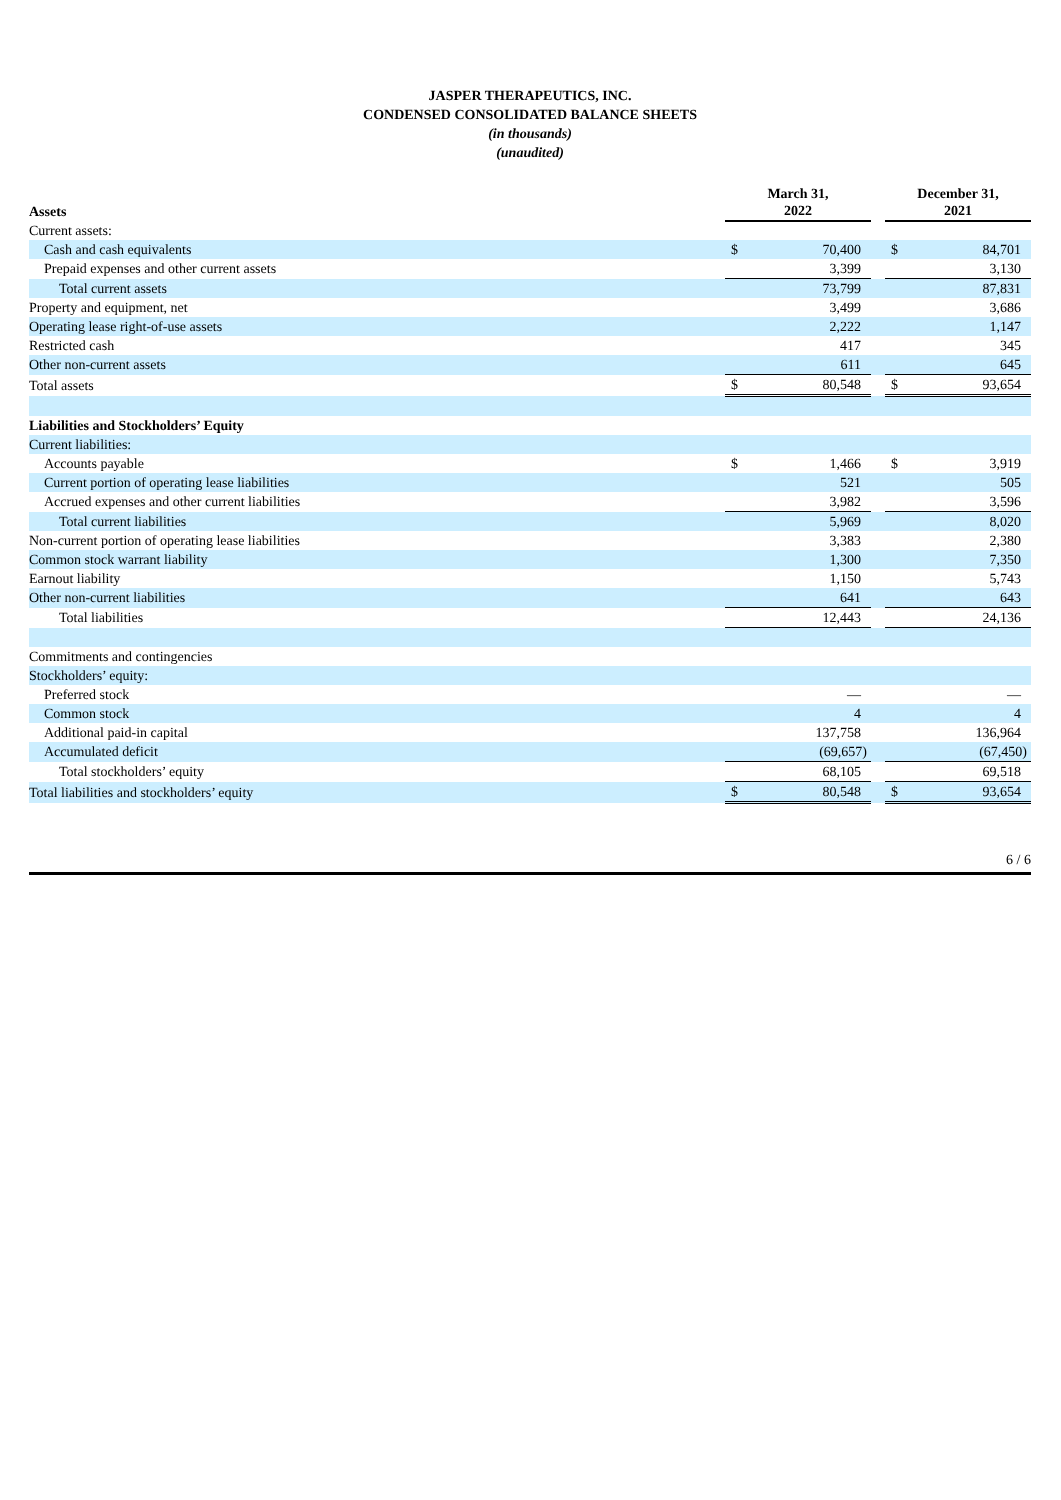JASPER THERAPEUTICS, INC.
CONDENSED CONSOLIDATED BALANCE SHEETS
(in thousands)
(unaudited)
| Assets | March 31, 2022 | | | December 31, 2021 | |
| --- | --- | --- | --- | --- | --- |
| Current assets: | | | | | |
| Cash and cash equivalents | $ | 70,400 | | $ | 84,701 |
| Prepaid expenses and other current assets | | 3,399 | | | 3,130 |
| Total current assets | | 73,799 | | | 87,831 |
| Property and equipment, net | | 3,499 | | | 3,686 |
| Operating lease right-of-use assets | | 2,222 | | | 1,147 |
| Restricted cash | | 417 | | | 345 |
| Other non-current assets | | 611 | | | 645 |
| Total assets | $ | 80,548 | | $ | 93,654 |
| Liabilities and Stockholders’ Equity | | | | | |
| Current liabilities: | | | | | |
| Accounts payable | $ | 1,466 | | $ | 3,919 |
| Current portion of operating lease liabilities | | 521 | | | 505 |
| Accrued expenses and other current liabilities | | 3,982 | | | 3,596 |
| Total current liabilities | | 5,969 | | | 8,020 |
| Non-current portion of operating lease liabilities | | 3,383 | | | 2,380 |
| Common stock warrant liability | | 1,300 | | | 7,350 |
| Earnout liability | | 1,150 | | | 5,743 |
| Other non-current liabilities | | 641 | | | 643 |
| Total liabilities | | 12,443 | | | 24,136 |
| Commitments and contingencies | | | | | |
| Stockholders’ equity: | | | | | |
| Preferred stock | | — | | | — |
| Common stock | | 4 | | | 4 |
| Additional paid-in capital | | 137,758 | | | 136,964 |
| Accumulated deficit | | (69,657) | | | (67,450) |
| Total stockholders’ equity | | 68,105 | | | 69,518 |
| Total liabilities and stockholders’ equity | $ | 80,548 | | $ | 93,654 |
6 / 6